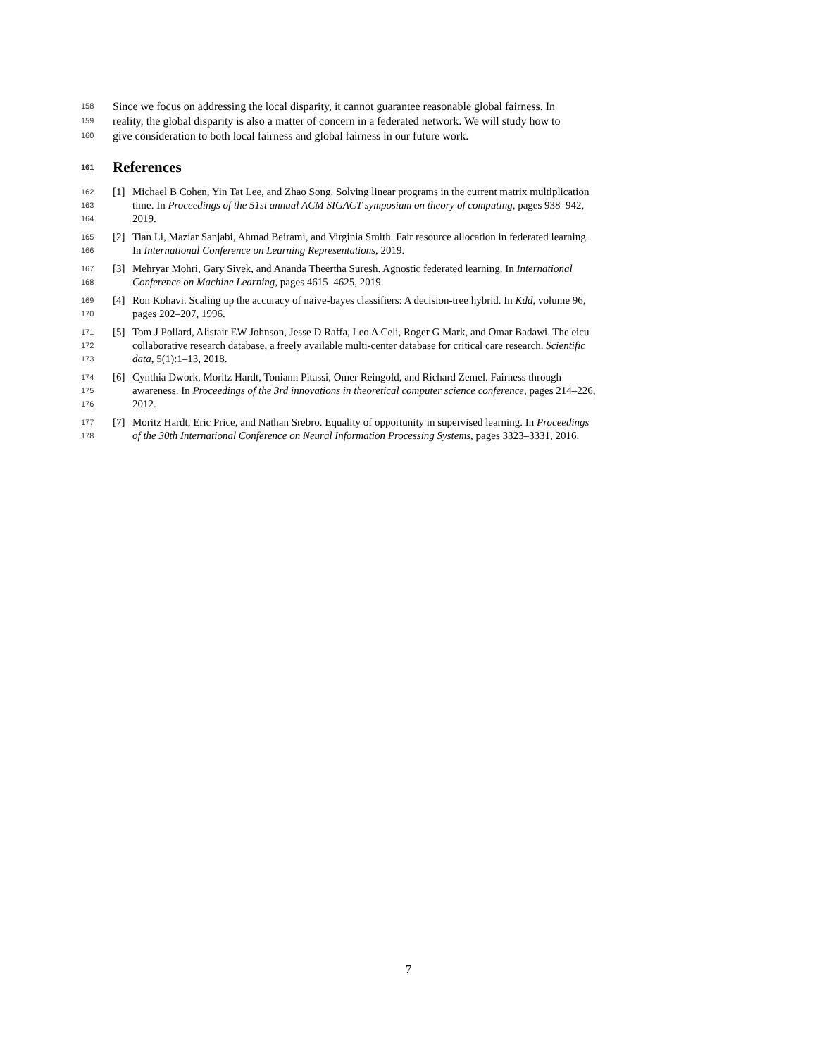158 Since we focus on addressing the local disparity, it cannot guarantee reasonable global fairness. In
159 reality, the global disparity is also a matter of concern in a federated network. We will study how to
160 give consideration to both local fairness and global fairness in our future work.
161 References
162 [1] Michael B Cohen, Yin Tat Lee, and Zhao Song. Solving linear programs in the current matrix multiplication
163 time. In Proceedings of the 51st annual ACM SIGACT symposium on theory of computing, pages 938–942,
164 2019.
165 [2] Tian Li, Maziar Sanjabi, Ahmad Beirami, and Virginia Smith. Fair resource allocation in federated learning.
166 In International Conference on Learning Representations, 2019.
167 [3] Mehryar Mohri, Gary Sivek, and Ananda Theertha Suresh. Agnostic federated learning. In International
168 Conference on Machine Learning, pages 4615–4625, 2019.
169 [4] Ron Kohavi. Scaling up the accuracy of naive-bayes classifiers: A decision-tree hybrid. In Kdd, volume 96,
170 pages 202–207, 1996.
171 [5] Tom J Pollard, Alistair EW Johnson, Jesse D Raffa, Leo A Celi, Roger G Mark, and Omar Badawi. The eicu
172 collaborative research database, a freely available multi-center database for critical care research. Scientific
173 data, 5(1):1–13, 2018.
174 [6] Cynthia Dwork, Moritz Hardt, Toniann Pitassi, Omer Reingold, and Richard Zemel. Fairness through
175 awareness. In Proceedings of the 3rd innovations in theoretical computer science conference, pages 214–226,
176 2012.
177 [7] Moritz Hardt, Eric Price, and Nathan Srebro. Equality of opportunity in supervised learning. In Proceedings
178 of the 30th International Conference on Neural Information Processing Systems, pages 3323–3331, 2016.
7